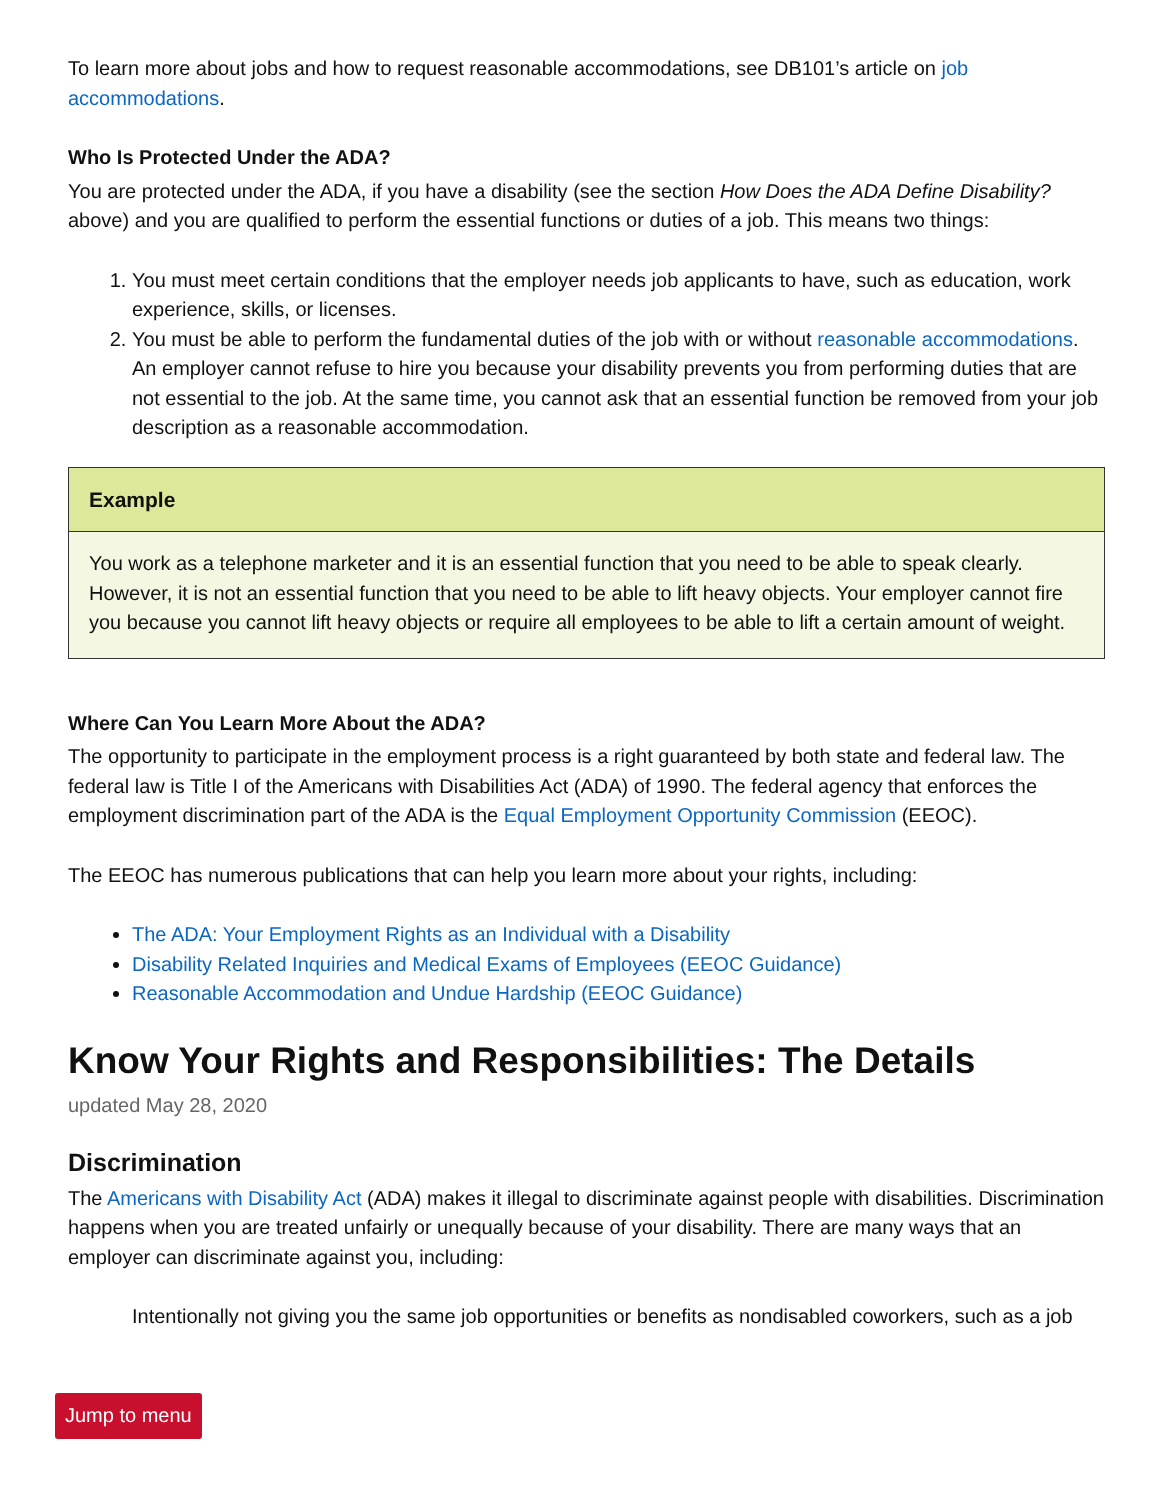To learn more about jobs and how to request reasonable accommodations, see DB101’s article on job accommodations.
Who Is Protected Under the ADA?
You are protected under the ADA, if you have a disability (see the section How Does the ADA Define Disability? above) and you are qualified to perform the essential functions or duties of a job. This means two things:
1. You must meet certain conditions that the employer needs job applicants to have, such as education, work experience, skills, or licenses.
2. You must be able to perform the fundamental duties of the job with or without reasonable accommodations. An employer cannot refuse to hire you because your disability prevents you from performing duties that are not essential to the job. At the same time, you cannot ask that an essential function be removed from your job description as a reasonable accommodation.
Example
You work as a telephone marketer and it is an essential function that you need to be able to speak clearly. However, it is not an essential function that you need to be able to lift heavy objects. Your employer cannot fire you because you cannot lift heavy objects or require all employees to be able to lift a certain amount of weight.
Where Can You Learn More About the ADA?
The opportunity to participate in the employment process is a right guaranteed by both state and federal law. The federal law is Title I of the Americans with Disabilities Act (ADA) of 1990. The federal agency that enforces the employment discrimination part of the ADA is the Equal Employment Opportunity Commission (EEOC).
The EEOC has numerous publications that can help you learn more about your rights, including:
The ADA: Your Employment Rights as an Individual with a Disability
Disability Related Inquiries and Medical Exams of Employees (EEOC Guidance)
Reasonable Accommodation and Undue Hardship (EEOC Guidance)
Know Your Rights and Responsibilities: The Details
updated May 28, 2020
Discrimination
The Americans with Disability Act (ADA) makes it illegal to discriminate against people with disabilities. Discrimination happens when you are treated unfairly or unequally because of your disability. There are many ways that an employer can discriminate against you, including:
Intentionally not giving you the same job opportunities or benefits as nondisabled coworkers, such as a job
Jump to menu